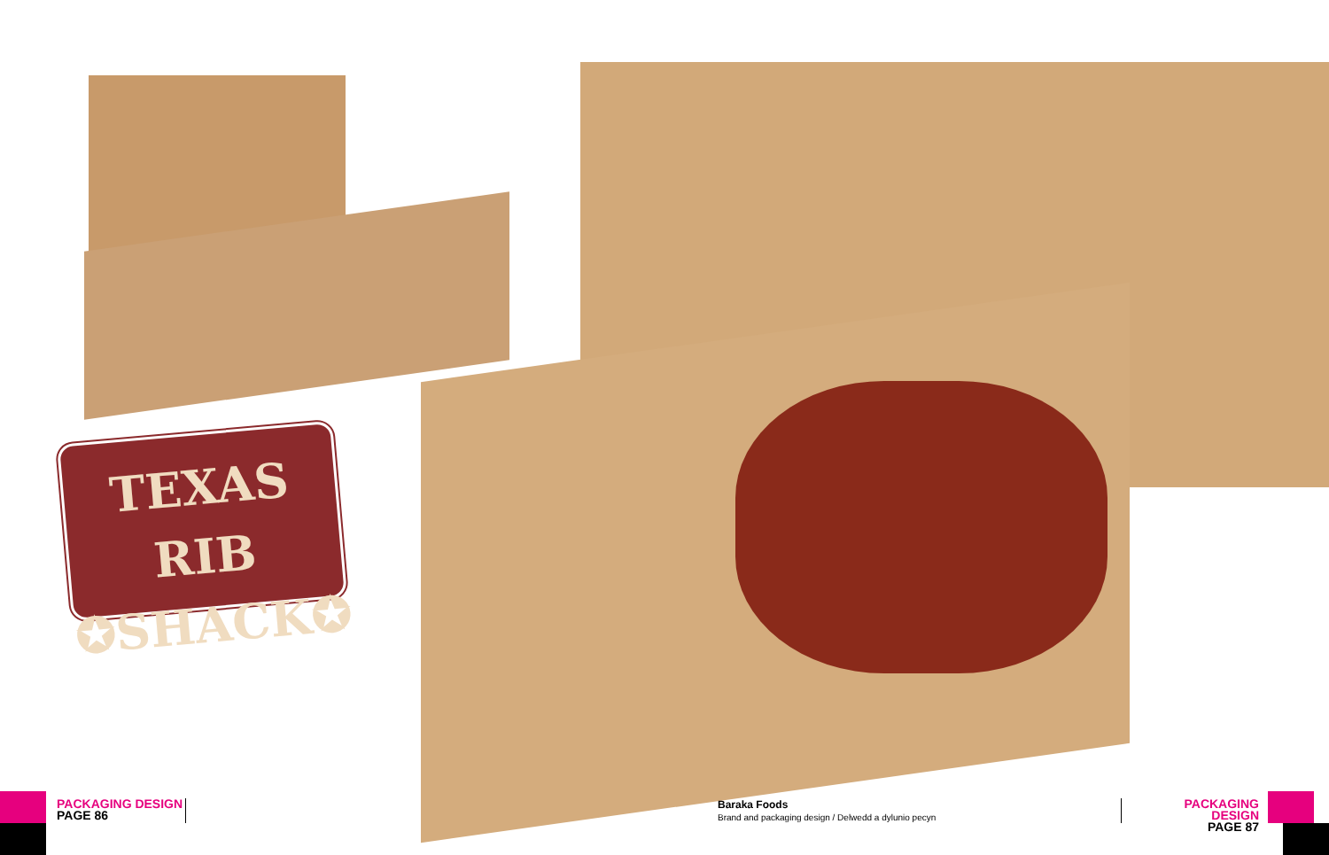TEXAS RIB
✪SHACK✪
PACKAGING DESIGN
PAGE 86
Baraka Foods
Brand and packaging design / Delwedd a dylunio pecyn
PACKAGING DESIGN
PAGE 87